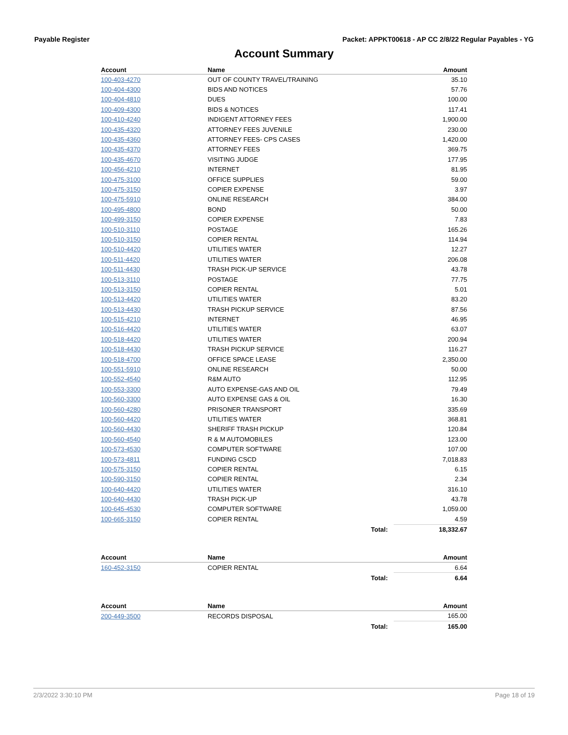Payable Register Packet: APPKT00618 - AP CC 2/8/22 Regular Payables - YG
Account Summary
| Account | Name | | Amount |
| --- | --- | --- | --- |
| 100-403-4270 | OUT OF COUNTY TRAVEL/TRAINING | | 35.10 |
| 100-404-4300 | BIDS AND NOTICES | | 57.76 |
| 100-404-4810 | DUES | | 100.00 |
| 100-409-4300 | BIDS & NOTICES | | 117.41 |
| 100-410-4240 | INDIGENT ATTORNEY FEES | | 1,900.00 |
| 100-435-4320 | ATTORNEY FEES JUVENILE | | 230.00 |
| 100-435-4360 | ATTORNEY FEES- CPS CASES | | 1,420.00 |
| 100-435-4370 | ATTORNEY FEES | | 369.75 |
| 100-435-4670 | VISITING JUDGE | | 177.95 |
| 100-456-4210 | INTERNET | | 81.95 |
| 100-475-3100 | OFFICE SUPPLIES | | 59.00 |
| 100-475-3150 | COPIER EXPENSE | | 3.97 |
| 100-475-5910 | ONLINE RESEARCH | | 384.00 |
| 100-495-4800 | BOND | | 50.00 |
| 100-499-3150 | COPIER EXPENSE | | 7.83 |
| 100-510-3110 | POSTAGE | | 165.26 |
| 100-510-3150 | COPIER RENTAL | | 114.94 |
| 100-510-4420 | UTILITIES WATER | | 12.27 |
| 100-511-4420 | UTILITIES WATER | | 206.08 |
| 100-511-4430 | TRASH PICK-UP SERVICE | | 43.78 |
| 100-513-3110 | POSTAGE | | 77.75 |
| 100-513-3150 | COPIER RENTAL | | 5.01 |
| 100-513-4420 | UTILITIES WATER | | 83.20 |
| 100-513-4430 | TRASH PICKUP SERVICE | | 87.56 |
| 100-515-4210 | INTERNET | | 46.95 |
| 100-516-4420 | UTILITIES WATER | | 63.07 |
| 100-518-4420 | UTILITIES WATER | | 200.94 |
| 100-518-4430 | TRASH PICKUP SERVICE | | 116.27 |
| 100-518-4700 | OFFICE SPACE LEASE | | 2,350.00 |
| 100-551-5910 | ONLINE RESEARCH | | 50.00 |
| 100-552-4540 | R&M AUTO | | 112.95 |
| 100-553-3300 | AUTO EXPENSE-GAS AND OIL | | 79.49 |
| 100-560-3300 | AUTO EXPENSE GAS & OIL | | 16.30 |
| 100-560-4280 | PRISONER TRANSPORT | | 335.69 |
| 100-560-4420 | UTILITIES WATER | | 368.81 |
| 100-560-4430 | SHERIFF TRASH PICKUP | | 120.84 |
| 100-560-4540 | R & M AUTOMOBILES | | 123.00 |
| 100-573-4530 | COMPUTER SOFTWARE | | 107.00 |
| 100-573-4811 | FUNDING CSCD | | 7,018.83 |
| 100-575-3150 | COPIER RENTAL | | 6.15 |
| 100-590-3150 | COPIER RENTAL | | 2.34 |
| 100-640-4420 | UTILITIES WATER | | 316.10 |
| 100-640-4430 | TRASH PICK-UP | | 43.78 |
| 100-645-4530 | COMPUTER SOFTWARE | | 1,059.00 |
| 100-665-3150 | COPIER RENTAL | | 4.59 |
| | | Total: | 18,332.67 |
| Account | Name | | Amount |
| 160-452-3150 | COPIER RENTAL | | 6.64 |
| | | Total: | 6.64 |
| Account | Name | | Amount |
| 200-449-3500 | RECORDS DISPOSAL | | 165.00 |
| | | Total: | 165.00 |
2/3/2022 3:30:10 PM Page 18 of 19